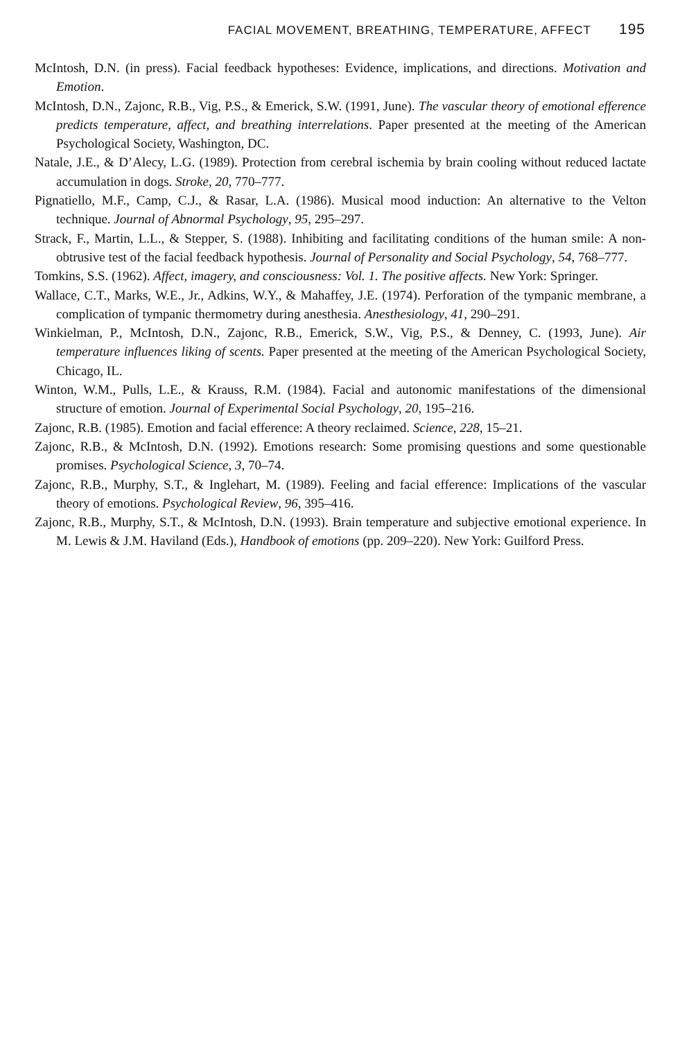FACIAL MOVEMENT, BREATHING, TEMPERATURE, AFFECT 195
McIntosh, D.N. (in press). Facial feedback hypotheses: Evidence, implications, and directions. Motivation and Emotion.
McIntosh, D.N., Zajonc, R.B., Vig, P.S., & Emerick, S.W. (1991, June). The vascular theory of emotional efference predicts temperature, affect, and breathing interrelations. Paper presented at the meeting of the American Psychological Society, Washington, DC.
Natale, J.E., & D’Alecy, L.G. (1989). Protection from cerebral ischemia by brain cooling without reduced lactate accumulation in dogs. Stroke, 20, 770–777.
Pignatiello, M.F., Camp, C.J., & Rasar, L.A. (1986). Musical mood induction: An alternative to the Velton technique. Journal of Abnormal Psychology, 95, 295–297.
Strack, F., Martin, L.L., & Stepper, S. (1988). Inhibiting and facilitating conditions of the human smile: A non-obtrusive test of the facial feedback hypothesis. Journal of Personality and Social Psychology, 54, 768–777.
Tomkins, S.S. (1962). Affect, imagery, and consciousness: Vol. 1. The positive affects. New York: Springer.
Wallace, C.T., Marks, W.E., Jr., Adkins, W.Y., & Mahaffey, J.E. (1974). Perforation of the tympanic membrane, a complication of tympanic thermometry during anesthesia. Anesthesiology, 41, 290–291.
Winkielman, P., McIntosh, D.N., Zajonc, R.B., Emerick, S.W., Vig, P.S., & Denney, C. (1993, June). Air temperature influences liking of scents. Paper presented at the meeting of the American Psychological Society, Chicago, IL.
Winton, W.M., Pulls, L.E., & Krauss, R.M. (1984). Facial and autonomic manifestations of the dimensional structure of emotion. Journal of Experimental Social Psychology, 20, 195–216.
Zajonc, R.B. (1985). Emotion and facial efference: A theory reclaimed. Science, 228, 15–21.
Zajonc, R.B., & McIntosh, D.N. (1992). Emotions research: Some promising questions and some questionable promises. Psychological Science, 3, 70–74.
Zajonc, R.B., Murphy, S.T., & Inglehart, M. (1989). Feeling and facial efference: Implications of the vascular theory of emotions. Psychological Review, 96, 395–416.
Zajonc, R.B., Murphy, S.T., & McIntosh, D.N. (1993). Brain temperature and subjective emotional experience. In M. Lewis & J.M. Haviland (Eds.), Handbook of emotions (pp. 209–220). New York: Guilford Press.